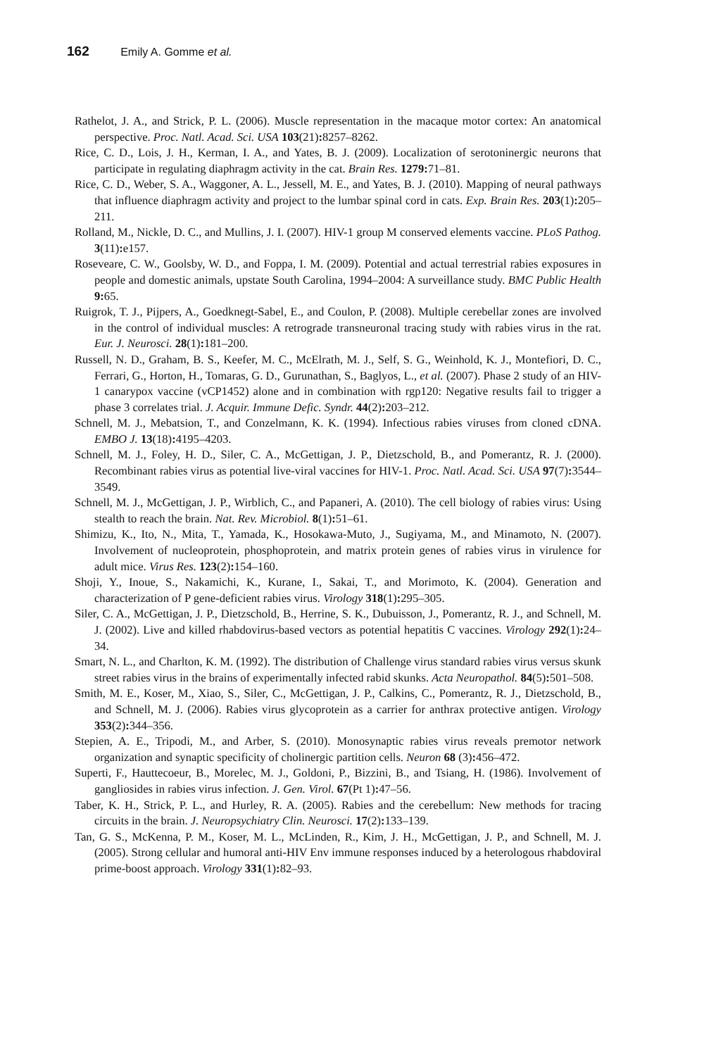162 Emily A. Gomme et al.
Rathelot, J. A., and Strick, P. L. (2006). Muscle representation in the macaque motor cortex: An anatomical perspective. Proc. Natl. Acad. Sci. USA 103(21): 8257–8262.
Rice, C. D., Lois, J. H., Kerman, I. A., and Yates, B. J. (2009). Localization of serotoninergic neurons that participate in regulating diaphragm activity in the cat. Brain Res. 1279: 71–81.
Rice, C. D., Weber, S. A., Waggoner, A. L., Jessell, M. E., and Yates, B. J. (2010). Mapping of neural pathways that influence diaphragm activity and project to the lumbar spinal cord in cats. Exp. Brain Res. 203(1): 205–211.
Rolland, M., Nickle, D. C., and Mullins, J. I. (2007). HIV-1 group M conserved elements vaccine. PLoS Pathog. 3(11): e157.
Roseveare, C. W., Goolsby, W. D., and Foppa, I. M. (2009). Potential and actual terrestrial rabies exposures in people and domestic animals, upstate South Carolina, 1994–2004: A surveillance study. BMC Public Health 9: 65.
Ruigrok, T. J., Pijpers, A., Goedknegt-Sabel, E., and Coulon, P. (2008). Multiple cerebellar zones are involved in the control of individual muscles: A retrograde transneuronal tracing study with rabies virus in the rat. Eur. J. Neurosci. 28(1): 181–200.
Russell, N. D., Graham, B. S., Keefer, M. C., McElrath, M. J., Self, S. G., Weinhold, K. J., Montefiori, D. C., Ferrari, G., Horton, H., Tomaras, G. D., Gurunathan, S., Baglyos, L., et al. (2007). Phase 2 study of an HIV-1 canarypox vaccine (vCP1452) alone and in combination with rgp120: Negative results fail to trigger a phase 3 correlates trial. J. Acquir. Immune Defic. Syndr. 44(2): 203–212.
Schnell, M. J., Mebatsion, T., and Conzelmann, K. K. (1994). Infectious rabies viruses from cloned cDNA. EMBO J. 13(18): 4195–4203.
Schnell, M. J., Foley, H. D., Siler, C. A., McGettigan, J. P., Dietzschold, B., and Pomerantz, R. J. (2000). Recombinant rabies virus as potential live-viral vaccines for HIV-1. Proc. Natl. Acad. Sci. USA 97(7): 3544–3549.
Schnell, M. J., McGettigan, J. P., Wirblich, C., and Papaneri, A. (2010). The cell biology of rabies virus: Using stealth to reach the brain. Nat. Rev. Microbiol. 8(1): 51–61.
Shimizu, K., Ito, N., Mita, T., Yamada, K., Hosokawa-Muto, J., Sugiyama, M., and Minamoto, N. (2007). Involvement of nucleoprotein, phosphoprotein, and matrix protein genes of rabies virus in virulence for adult mice. Virus Res. 123(2): 154–160.
Shoji, Y., Inoue, S., Nakamichi, K., Kurane, I., Sakai, T., and Morimoto, K. (2004). Generation and characterization of P gene-deficient rabies virus. Virology 318(1): 295–305.
Siler, C. A., McGettigan, J. P., Dietzschold, B., Herrine, S. K., Dubuisson, J., Pomerantz, R. J., and Schnell, M. J. (2002). Live and killed rhabdovirus-based vectors as potential hepatitis C vaccines. Virology 292(1): 24–34.
Smart, N. L., and Charlton, K. M. (1992). The distribution of Challenge virus standard rabies virus versus skunk street rabies virus in the brains of experimentally infected rabid skunks. Acta Neuropathol. 84(5): 501–508.
Smith, M. E., Koser, M., Xiao, S., Siler, C., McGettigan, J. P., Calkins, C., Pomerantz, R. J., Dietzschold, B., and Schnell, M. J. (2006). Rabies virus glycoprotein as a carrier for anthrax protective antigen. Virology 353(2): 344–356.
Stepien, A. E., Tripodi, M., and Arber, S. (2010). Monosynaptic rabies virus reveals premotor network organization and synaptic specificity of cholinergic partition cells. Neuron 68 (3): 456–472.
Superti, F., Hauttecoeur, B., Morelec, M. J., Goldoni, P., Bizzini, B., and Tsiang, H. (1986). Involvement of gangliosides in rabies virus infection. J. Gen. Virol. 67(Pt 1): 47–56.
Taber, K. H., Strick, P. L., and Hurley, R. A. (2005). Rabies and the cerebellum: New methods for tracing circuits in the brain. J. Neuropsychiatry Clin. Neurosci. 17(2): 133–139.
Tan, G. S., McKenna, P. M., Koser, M. L., McLinden, R., Kim, J. H., McGettigan, J. P., and Schnell, M. J. (2005). Strong cellular and humoral anti-HIV Env immune responses induced by a heterologous rhabdoviral prime-boost approach. Virology 331(1): 82–93.